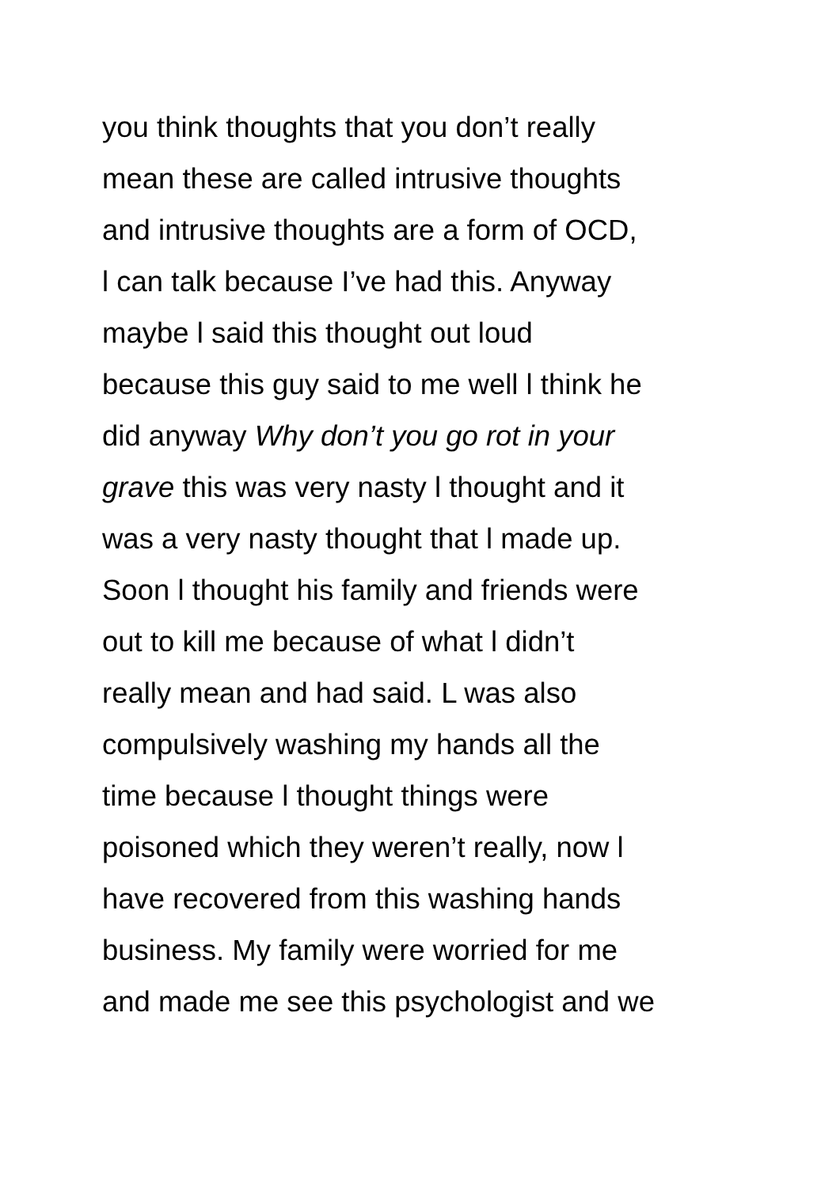you think thoughts that you don’t really
mean these are called intrusive thoughts
and intrusive thoughts are a form of OCD,
l can talk because I’ve had this. Anyway
maybe l said this thought out loud
because this guy said to me well l think he
did anyway Why don’t you go rot in your
grave this was very nasty l thought and it
was a very nasty thought that l made up.
Soon l thought his family and friends were
out to kill me because of what l didn’t
really mean and had said. L was also
compulsively washing my hands all the
time because l thought things were
poisoned which they weren’t really, now l
have recovered from this washing hands
business. My family were worried for me
and made me see this psychologist and we